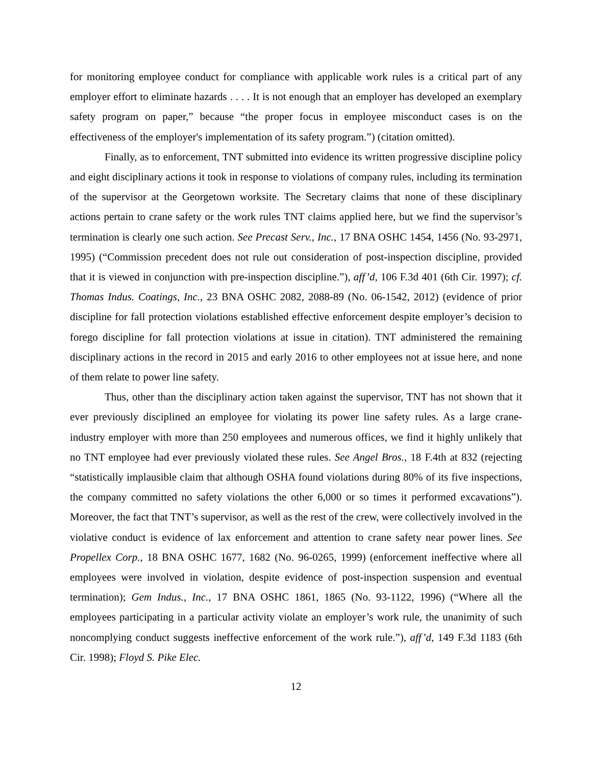for monitoring employee conduct for compliance with applicable work rules is a critical part of any employer effort to eliminate hazards . . . . It is not enough that an employer has developed an exemplary safety program on paper,” because “the proper focus in employee misconduct cases is on the effectiveness of the employer's implementation of its safety program.”) (citation omitted).
Finally, as to enforcement, TNT submitted into evidence its written progressive discipline policy and eight disciplinary actions it took in response to violations of company rules, including its termination of the supervisor at the Georgetown worksite. The Secretary claims that none of these disciplinary actions pertain to crane safety or the work rules TNT claims applied here, but we find the supervisor’s termination is clearly one such action. See Precast Serv., Inc., 17 BNA OSHC 1454, 1456 (No. 93-2971, 1995) (“Commission precedent does not rule out consideration of post-inspection discipline, provided that it is viewed in conjunction with pre-inspection discipline.”), aff’d, 106 F.3d 401 (6th Cir. 1997); cf. Thomas Indus. Coatings, Inc., 23 BNA OSHC 2082, 2088-89 (No. 06-1542, 2012) (evidence of prior discipline for fall protection violations established effective enforcement despite employer’s decision to forego discipline for fall protection violations at issue in citation). TNT administered the remaining disciplinary actions in the record in 2015 and early 2016 to other employees not at issue here, and none of them relate to power line safety.
Thus, other than the disciplinary action taken against the supervisor, TNT has not shown that it ever previously disciplined an employee for violating its power line safety rules. As a large crane-industry employer with more than 250 employees and numerous offices, we find it highly unlikely that no TNT employee had ever previously violated these rules. See Angel Bros., 18 F.4th at 832 (rejecting “statistically implausible claim that although OSHA found violations during 80% of its five inspections, the company committed no safety violations the other 6,000 or so times it performed excavations”). Moreover, the fact that TNT’s supervisor, as well as the rest of the crew, were collectively involved in the violative conduct is evidence of lax enforcement and attention to crane safety near power lines. See Propellex Corp., 18 BNA OSHC 1677, 1682 (No. 96-0265, 1999) (enforcement ineffective where all employees were involved in violation, despite evidence of post-inspection suspension and eventual termination); Gem Indus., Inc., 17 BNA OSHC 1861, 1865 (No. 93-1122, 1996) (“Where all the employees participating in a particular activity violate an employer’s work rule, the unanimity of such noncomplying conduct suggests ineffective enforcement of the work rule.”), aff’d, 149 F.3d 1183 (6th Cir. 1998); Floyd S. Pike Elec.
12